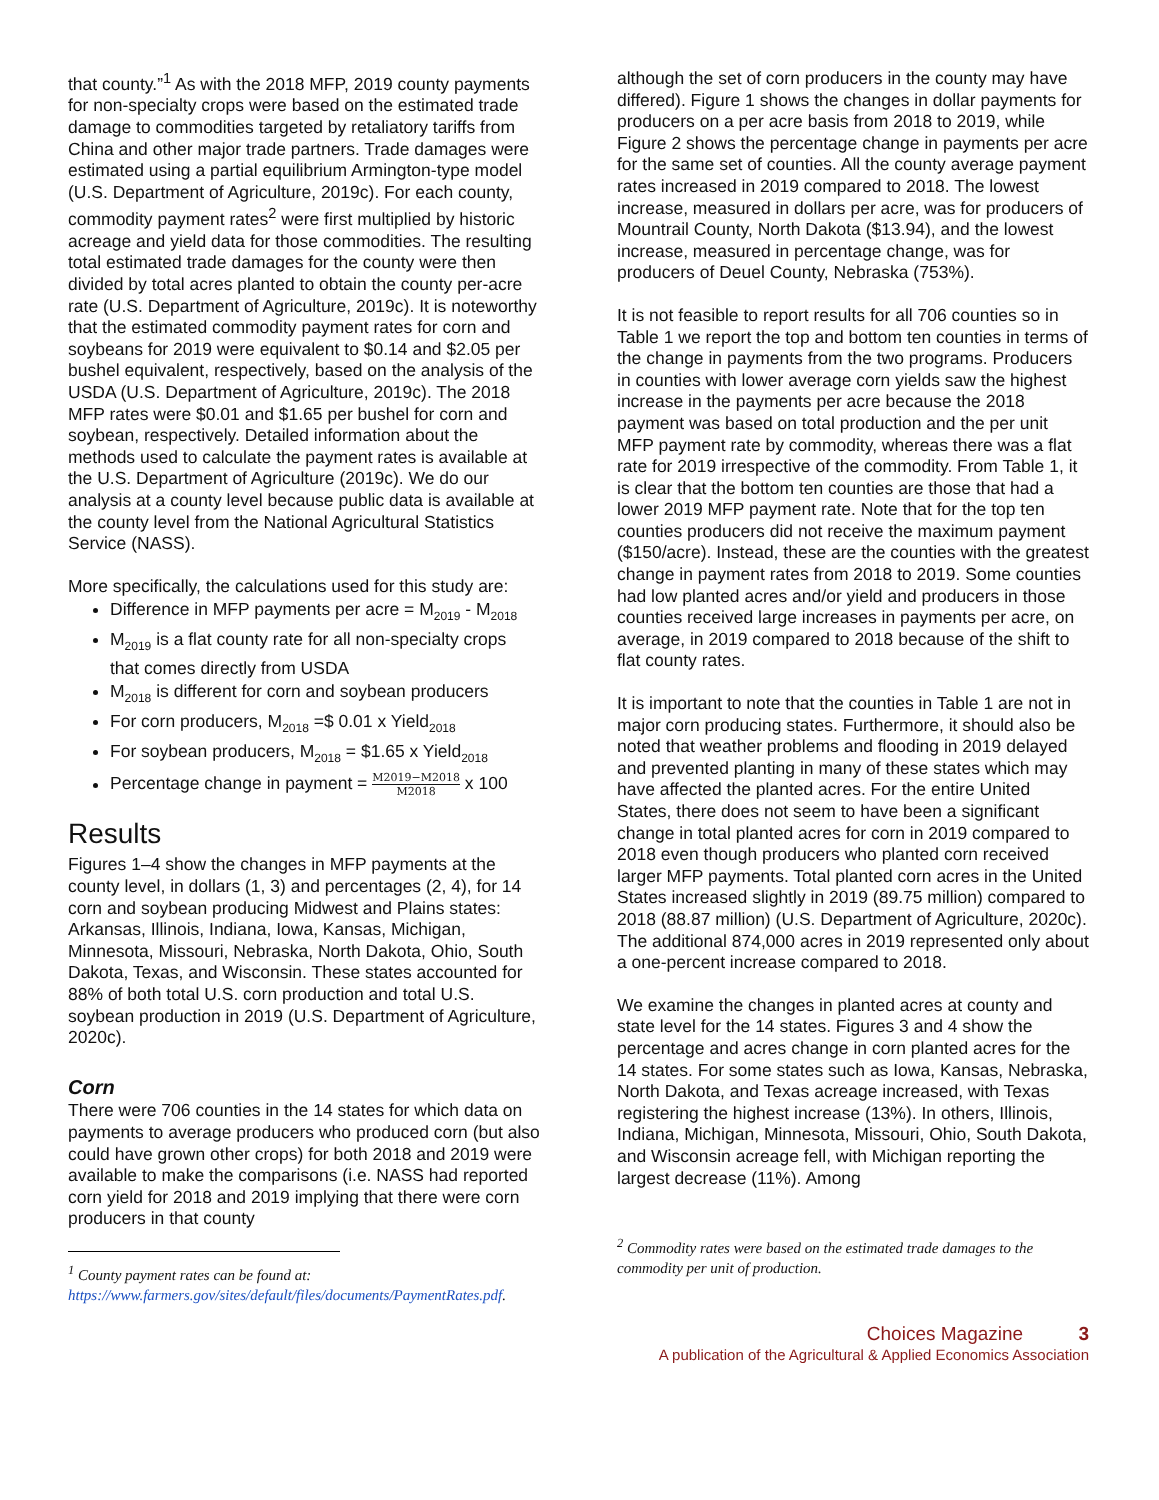that county.”<sup>1</sup> As with the 2018 MFP, 2019 county payments for non-specialty crops were based on the estimated trade damage to commodities targeted by retaliatory tariffs from China and other major trade partners. Trade damages were estimated using a partial equilibrium Armington-type model (U.S. Department of Agriculture, 2019c). For each county, commodity payment rates<sup>2</sup> were first multiplied by historic acreage and yield data for those commodities. The resulting total estimated trade damages for the county were then divided by total acres planted to obtain the county per-acre rate (U.S. Department of Agriculture, 2019c). It is noteworthy that the estimated commodity payment rates for corn and soybeans for 2019 were equivalent to $0.14 and $2.05 per bushel equivalent, respectively, based on the analysis of the USDA (U.S. Department of Agriculture, 2019c). The 2018 MFP rates were $0.01 and $1.65 per bushel for corn and soybean, respectively. Detailed information about the methods used to calculate the payment rates is available at the U.S. Department of Agriculture (2019c). We do our analysis at a county level because public data is available at the county level from the National Agricultural Statistics Service (NASS).
More specifically, the calculations used for this study are:
Difference in MFP payments per acre = M<sub>2019</sub> - M<sub>2018</sub>
M<sub>2019</sub> is a flat county rate for all non-specialty crops that comes directly from USDA
M<sub>2018</sub> is different for corn and soybean producers
For corn producers, M<sub>2018</sub> =$ 0.01 x Yield<sub>2018</sub>
For soybean producers, M<sub>2018</sub> = $1.65 x Yield<sub>2018</sub>
Percentage change in payment = M2019−M2018 M2018 x 100
Results
Figures 1–4 show the changes in MFP payments at the county level, in dollars (1, 3) and percentages (2, 4), for 14 corn and soybean producing Midwest and Plains states: Arkansas, Illinois, Indiana, Iowa, Kansas, Michigan, Minnesota, Missouri, Nebraska, North Dakota, Ohio, South Dakota, Texas, and Wisconsin. These states accounted for 88% of both total U.S. corn production and total U.S. soybean production in 2019 (U.S. Department of Agriculture, 2020c).
Corn
There were 706 counties in the 14 states for which data on payments to average producers who produced corn (but also could have grown other crops) for both 2018 and 2019 were available to make the comparisons (i.e. NASS had reported corn yield for 2018 and 2019 implying that there were corn producers in that county
<sup>1</sup> County payment rates can be found at: https://www.farmers.gov/sites/default/files/documents/PaymentRates.pdf.
although the set of corn producers in the county may have differed). Figure 1 shows the changes in dollar payments for producers on a per acre basis from 2018 to 2019, while Figure 2 shows the percentage change in payments per acre for the same set of counties. All the county average payment rates increased in 2019 compared to 2018. The lowest increase, measured in dollars per acre, was for producers of Mountrail County, North Dakota ($13.94), and the lowest increase, measured in percentage change, was for producers of Deuel County, Nebraska (753%).
It is not feasible to report results for all 706 counties so in Table 1 we report the top and bottom ten counties in terms of the change in payments from the two programs. Producers in counties with lower average corn yields saw the highest increase in the payments per acre because the 2018 payment was based on total production and the per unit MFP payment rate by commodity, whereas there was a flat rate for 2019 irrespective of the commodity. From Table 1, it is clear that the bottom ten counties are those that had a lower 2019 MFP payment rate. Note that for the top ten counties producers did not receive the maximum payment ($150/acre). Instead, these are the counties with the greatest change in payment rates from 2018 to 2019. Some counties had low planted acres and/or yield and producers in those counties received large increases in payments per acre, on average, in 2019 compared to 2018 because of the shift to flat county rates.
It is important to note that the counties in Table 1 are not in major corn producing states. Furthermore, it should also be noted that weather problems and flooding in 2019 delayed and prevented planting in many of these states which may have affected the planted acres. For the entire United States, there does not seem to have been a significant change in total planted acres for corn in 2019 compared to 2018 even though producers who planted corn received larger MFP payments. Total planted corn acres in the United States increased slightly in 2019 (89.75 million) compared to 2018 (88.87 million) (U.S. Department of Agriculture, 2020c). The additional 874,000 acres in 2019 represented only about a one-percent increase compared to 2018.
We examine the changes in planted acres at county and state level for the 14 states. Figures 3 and 4 show the percentage and acres change in corn planted acres for the 14 states. For some states such as Iowa, Kansas, Nebraska, North Dakota, and Texas acreage increased, with Texas registering the highest increase (13%). In others, Illinois, Indiana, Michigan, Minnesota, Missouri, Ohio, South Dakota, and Wisconsin acreage fell, with Michigan reporting the largest decrease (11%). Among
<sup>2</sup> Commodity rates were based on the estimated trade damages to the commodity per unit of production.
Choices Magazine 3
A publication of the Agricultural & Applied Economics Association